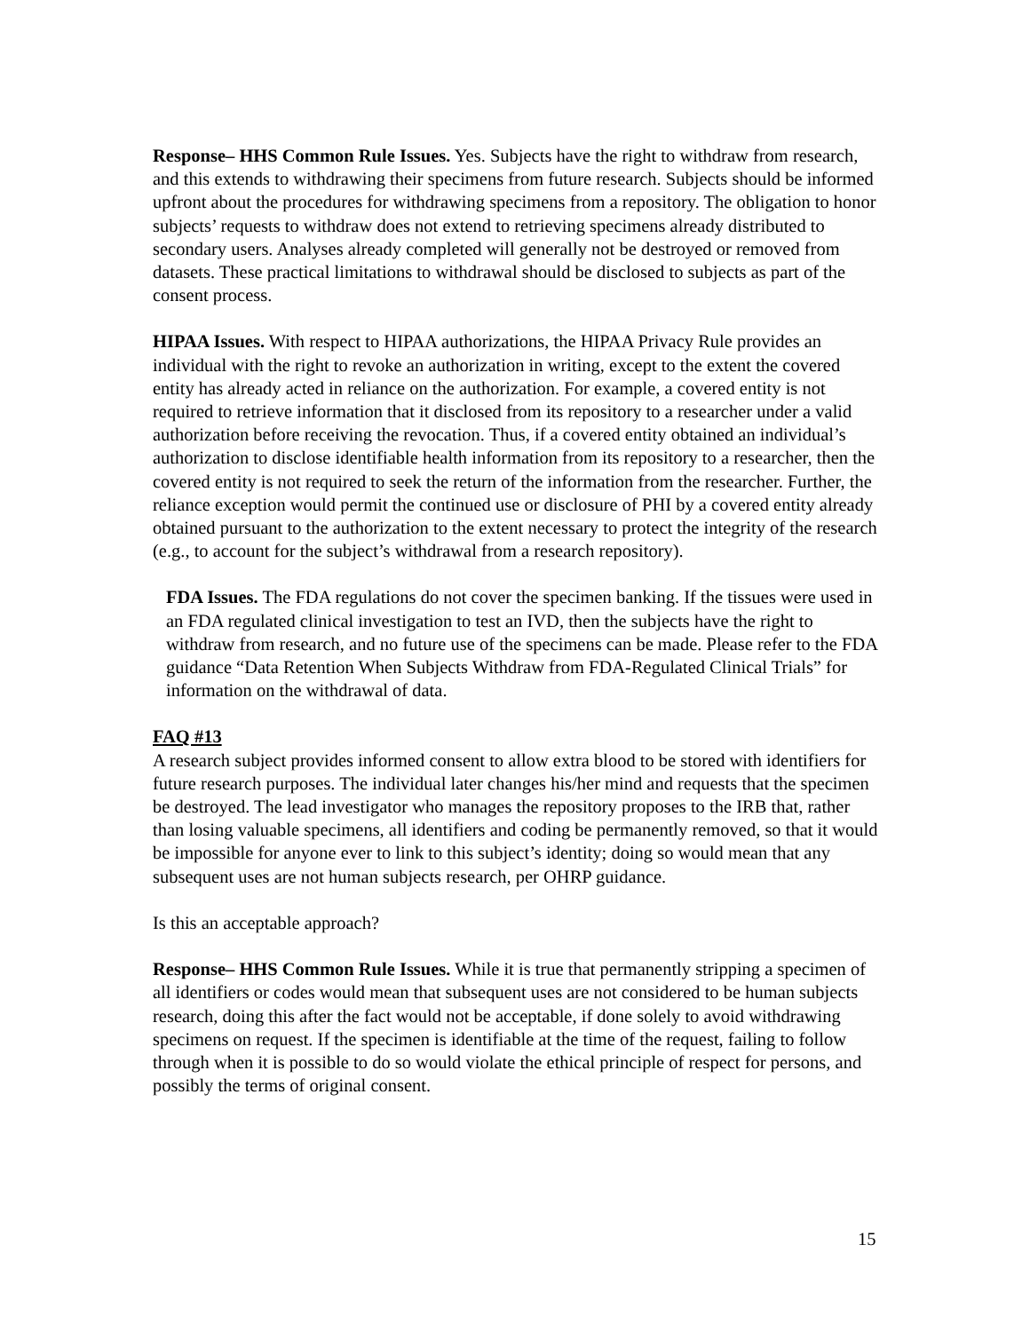Response– HHS Common Rule Issues. Yes. Subjects have the right to withdraw from research, and this extends to withdrawing their specimens from future research. Subjects should be informed upfront about the procedures for withdrawing specimens from a repository. The obligation to honor subjects’ requests to withdraw does not extend to retrieving specimens already distributed to secondary users. Analyses already completed will generally not be destroyed or removed from datasets. These practical limitations to withdrawal should be disclosed to subjects as part of the consent process.
HIPAA Issues. With respect to HIPAA authorizations, the HIPAA Privacy Rule provides an individual with the right to revoke an authorization in writing, except to the extent the covered entity has already acted in reliance on the authorization. For example, a covered entity is not required to retrieve information that it disclosed from its repository to a researcher under a valid authorization before receiving the revocation. Thus, if a covered entity obtained an individual’s authorization to disclose identifiable health information from its repository to a researcher, then the covered entity is not required to seek the return of the information from the researcher. Further, the reliance exception would permit the continued use or disclosure of PHI by a covered entity already obtained pursuant to the authorization to the extent necessary to protect the integrity of the research (e.g., to account for the subject’s withdrawal from a research repository).
FDA Issues. The FDA regulations do not cover the specimen banking. If the tissues were used in an FDA regulated clinical investigation to test an IVD, then the subjects have the right to withdraw from research, and no future use of the specimens can be made. Please refer to the FDA guidance “Data Retention When Subjects Withdraw from FDA-Regulated Clinical Trials” for information on the withdrawal of data.
FAQ #13
A research subject provides informed consent to allow extra blood to be stored with identifiers for future research purposes. The individual later changes his/her mind and requests that the specimen be destroyed. The lead investigator who manages the repository proposes to the IRB that, rather than losing valuable specimens, all identifiers and coding be permanently removed, so that it would be impossible for anyone ever to link to this subject’s identity; doing so would mean that any subsequent uses are not human subjects research, per OHRP guidance.
Is this an acceptable approach?
Response– HHS Common Rule Issues. While it is true that permanently stripping a specimen of all identifiers or codes would mean that subsequent uses are not considered to be human subjects research, doing this after the fact would not be acceptable, if done solely to avoid withdrawing specimens on request. If the specimen is identifiable at the time of the request, failing to follow through when it is possible to do so would violate the ethical principle of respect for persons, and possibly the terms of original consent.
15